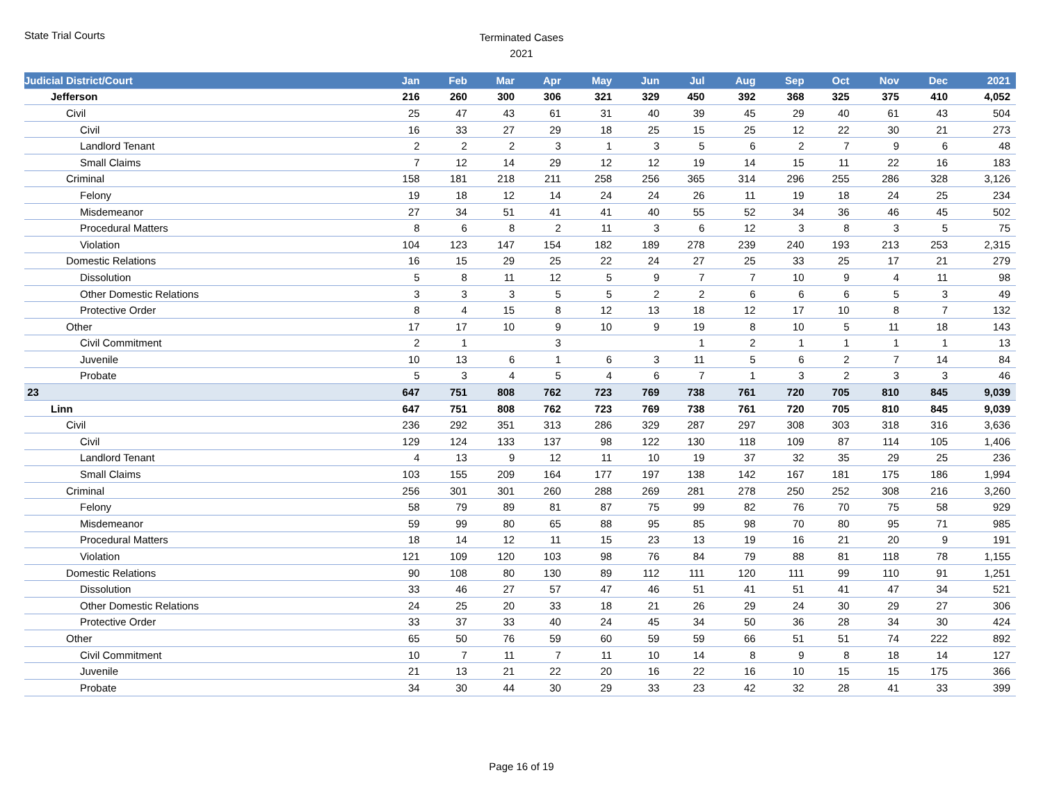State Trial Courts
Terminated Cases
2021
| Judicial District/Court | Jan | Feb | Mar | Apr | May | Jun | Jul | Aug | Sep | Oct | Nov | Dec | 2021 |
| --- | --- | --- | --- | --- | --- | --- | --- | --- | --- | --- | --- | --- | --- |
| Jefferson | 216 | 260 | 300 | 306 | 321 | 329 | 450 | 392 | 368 | 325 | 375 | 410 | 4,052 |
| Civil | 25 | 47 | 43 | 61 | 31 | 40 | 39 | 45 | 29 | 40 | 61 | 43 | 504 |
| Civil | 16 | 33 | 27 | 29 | 18 | 25 | 15 | 25 | 12 | 22 | 30 | 21 | 273 |
| Landlord Tenant | 2 | 2 | 2 | 3 | 1 | 3 | 5 | 6 | 2 | 7 | 9 | 6 | 48 |
| Small Claims | 7 | 12 | 14 | 29 | 12 | 12 | 19 | 14 | 15 | 11 | 22 | 16 | 183 |
| Criminal | 158 | 181 | 218 | 211 | 258 | 256 | 365 | 314 | 296 | 255 | 286 | 328 | 3,126 |
| Felony | 19 | 18 | 12 | 14 | 24 | 24 | 26 | 11 | 19 | 18 | 24 | 25 | 234 |
| Misdemeanor | 27 | 34 | 51 | 41 | 41 | 40 | 55 | 52 | 34 | 36 | 46 | 45 | 502 |
| Procedural Matters | 8 | 6 | 8 | 2 | 11 | 3 | 6 | 12 | 3 | 8 | 3 | 5 | 75 |
| Violation | 104 | 123 | 147 | 154 | 182 | 189 | 278 | 239 | 240 | 193 | 213 | 253 | 2,315 |
| Domestic Relations | 16 | 15 | 29 | 25 | 22 | 24 | 27 | 25 | 33 | 25 | 17 | 21 | 279 |
| Dissolution | 5 | 8 | 11 | 12 | 5 | 9 | 7 | 7 | 10 | 9 | 4 | 11 | 98 |
| Other Domestic Relations | 3 | 3 | 3 | 5 | 5 | 2 | 2 | 6 | 6 | 6 | 5 | 3 | 49 |
| Protective Order | 8 | 4 | 15 | 8 | 12 | 13 | 18 | 12 | 17 | 10 | 8 | 7 | 132 |
| Other | 17 | 17 | 10 | 9 | 10 | 9 | 19 | 8 | 10 | 5 | 11 | 18 | 143 |
| Civil Commitment | 2 | 1 | | 3 | | | 1 | 2 | 1 | 1 | 1 | 1 | 13 |
| Juvenile | 10 | 13 | 6 | 1 | 6 | 3 | 11 | 5 | 6 | 2 | 7 | 14 | 84 |
| Probate | 5 | 3 | 4 | 5 | 4 | 6 | 7 | 1 | 3 | 2 | 3 | 3 | 46 |
| 23 | 647 | 751 | 808 | 762 | 723 | 769 | 738 | 761 | 720 | 705 | 810 | 845 | 9,039 |
| Linn | 647 | 751 | 808 | 762 | 723 | 769 | 738 | 761 | 720 | 705 | 810 | 845 | 9,039 |
| Civil | 236 | 292 | 351 | 313 | 286 | 329 | 287 | 297 | 308 | 303 | 318 | 316 | 3,636 |
| Civil | 129 | 124 | 133 | 137 | 98 | 122 | 130 | 118 | 109 | 87 | 114 | 105 | 1,406 |
| Landlord Tenant | 4 | 13 | 9 | 12 | 11 | 10 | 19 | 37 | 32 | 35 | 29 | 25 | 236 |
| Small Claims | 103 | 155 | 209 | 164 | 177 | 197 | 138 | 142 | 167 | 181 | 175 | 186 | 1,994 |
| Criminal | 256 | 301 | 301 | 260 | 288 | 269 | 281 | 278 | 250 | 252 | 308 | 216 | 3,260 |
| Felony | 58 | 79 | 89 | 81 | 87 | 75 | 99 | 82 | 76 | 70 | 75 | 58 | 929 |
| Misdemeanor | 59 | 99 | 80 | 65 | 88 | 95 | 85 | 98 | 70 | 80 | 95 | 71 | 985 |
| Procedural Matters | 18 | 14 | 12 | 11 | 15 | 23 | 13 | 19 | 16 | 21 | 20 | 9 | 191 |
| Violation | 121 | 109 | 120 | 103 | 98 | 76 | 84 | 79 | 88 | 81 | 118 | 78 | 1,155 |
| Domestic Relations | 90 | 108 | 80 | 130 | 89 | 112 | 111 | 120 | 111 | 99 | 110 | 91 | 1,251 |
| Dissolution | 33 | 46 | 27 | 57 | 47 | 46 | 51 | 41 | 51 | 41 | 47 | 34 | 521 |
| Other Domestic Relations | 24 | 25 | 20 | 33 | 18 | 21 | 26 | 29 | 24 | 30 | 29 | 27 | 306 |
| Protective Order | 33 | 37 | 33 | 40 | 24 | 45 | 34 | 50 | 36 | 28 | 34 | 30 | 424 |
| Other | 65 | 50 | 76 | 59 | 60 | 59 | 59 | 66 | 51 | 51 | 74 | 222 | 892 |
| Civil Commitment | 10 | 7 | 11 | 7 | 11 | 10 | 14 | 8 | 9 | 8 | 18 | 14 | 127 |
| Juvenile | 21 | 13 | 21 | 22 | 20 | 16 | 22 | 16 | 10 | 15 | 15 | 175 | 366 |
| Probate | 34 | 30 | 44 | 30 | 29 | 33 | 23 | 42 | 32 | 28 | 41 | 33 | 399 |
Page 16 of 19